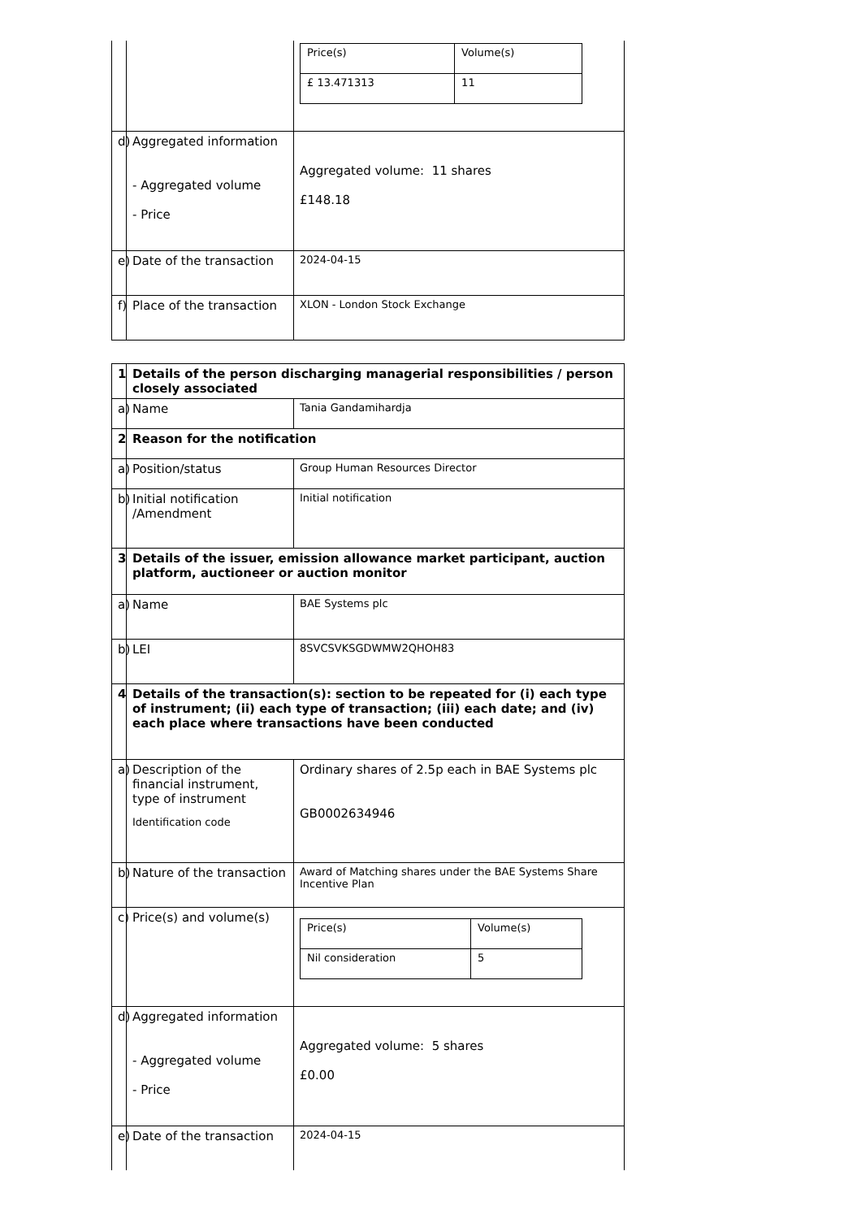| | | / Price(s) / Volume(s) / / £ 13.471313 / 11 / |
| d) | Aggregated information - Aggregated volume - Price | Aggregated volume: 11 shares £148.18 |
| e) | Date of the transaction | 2024-04-15 |
| f) | Place of the transaction | XLON - London Stock Exchange |
| 1 | Details of the person discharging managerial responsibilities / person closely associated | |
| a) | Name | Tania Gandamihardja |
| 2 | Reason for the notification | |
| a) | Position/status | Group Human Resources Director |
| b) | Initial notification /Amendment | Initial notification |
| 3 | Details of the issuer, emission allowance market participant, auction platform, auctioneer or auction monitor | |
| a) | Name | BAE Systems plc |
| b) | LEI | 8SVCSVKSGDWMW2QHOH83 |
| 4 | Details of the transaction(s): section to be repeated for (i) each type of instrument; (ii) each type of transaction; (iii) each date; and (iv) each place where transactions have been conducted | |
| a) | Description of the financial instrument, type of instrument Identification code | Ordinary shares of 2.5p each in BAE Systems plc GB0002634946 |
| b) | Nature of the transaction | Award of Matching shares under the BAE Systems Share Incentive Plan |
| c) | Price(s) and volume(s) | / Price(s) / Volume(s) / / Nil consideration / 5 / |
| d) | Aggregated information - Aggregated volume - Price | Aggregated volume: 5 shares £0.00 |
| e) | Date of the transaction | 2024-04-15 |